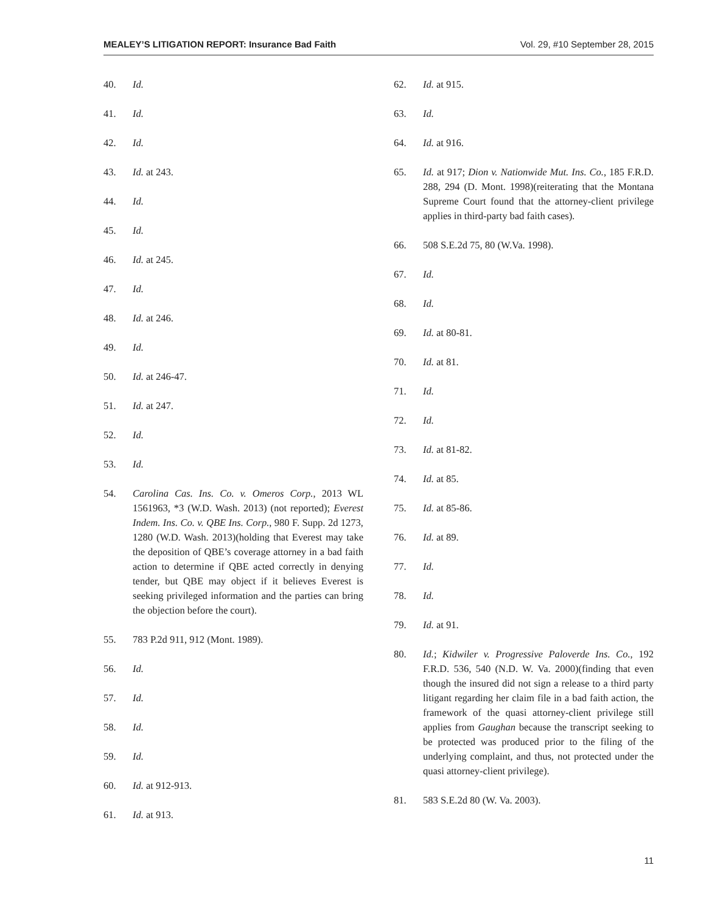MEALEY’S LITIGATION REPORT: Insurance Bad Faith Vol. 29, #10 September 28, 2015
40. Id.
41. Id.
42. Id.
43. Id. at 243.
44. Id.
45. Id.
46. Id. at 245.
47. Id.
48. Id. at 246.
49. Id.
50. Id. at 246-47.
51. Id. at 247.
52. Id.
53. Id.
54. Carolina Cas. Ins. Co. v. Omeros Corp., 2013 WL 1561963, *3 (W.D. Wash. 2013) (not reported); Everest Indem. Ins. Co. v. QBE Ins. Corp., 980 F. Supp. 2d 1273, 1280 (W.D. Wash. 2013)(holding that Everest may take the deposition of QBE’s coverage attorney in a bad faith action to determine if QBE acted correctly in denying tender, but QBE may object if it believes Everest is seeking privileged information and the parties can bring the objection before the court).
55. 783 P.2d 911, 912 (Mont. 1989).
56. Id.
57. Id.
58. Id.
59. Id.
60. Id. at 912-913.
61. Id. at 913.
62. Id. at 915.
63. Id.
64. Id. at 916.
65. Id. at 917; Dion v. Nationwide Mut. Ins. Co., 185 F.R.D. 288, 294 (D. Mont. 1998)(reiterating that the Montana Supreme Court found that the attorney-client privilege applies in third-party bad faith cases).
66. 508 S.E.2d 75, 80 (W.Va. 1998).
67. Id.
68. Id.
69. Id. at 80-81.
70. Id. at 81.
71. Id.
72. Id.
73. Id. at 81-82.
74. Id. at 85.
75. Id. at 85-86.
76. Id. at 89.
77. Id.
78. Id.
79. Id. at 91.
80. Id.; Kidwiler v. Progressive Paloverde Ins. Co., 192 F.R.D. 536, 540 (N.D. W. Va. 2000)(finding that even though the insured did not sign a release to a third party litigant regarding her claim file in a bad faith action, the framework of the quasi attorney-client privilege still applies from Gaughan because the transcript seeking to be protected was produced prior to the filing of the underlying complaint, and thus, not protected under the quasi attorney-client privilege).
81. 583 S.E.2d 80 (W. Va. 2003).
11